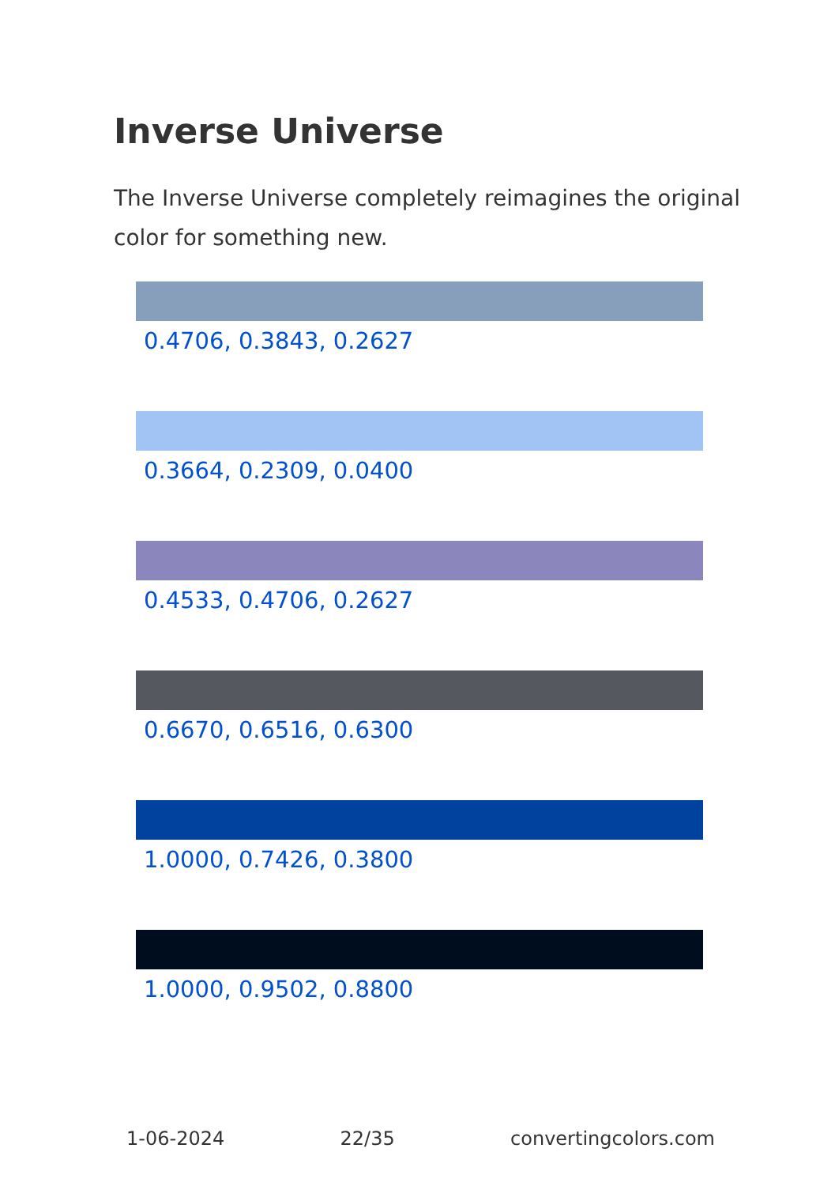Inverse Universe
The Inverse Universe completely reimagines the original color for something new.
0.4706, 0.3843, 0.2627
0.3664, 0.2309, 0.0400
0.4533, 0.4706, 0.2627
0.6670, 0.6516, 0.6300
1.0000, 0.7426, 0.3800
1.0000, 0.9502, 0.8800
1-06-2024 22/35 convertingcolors.com